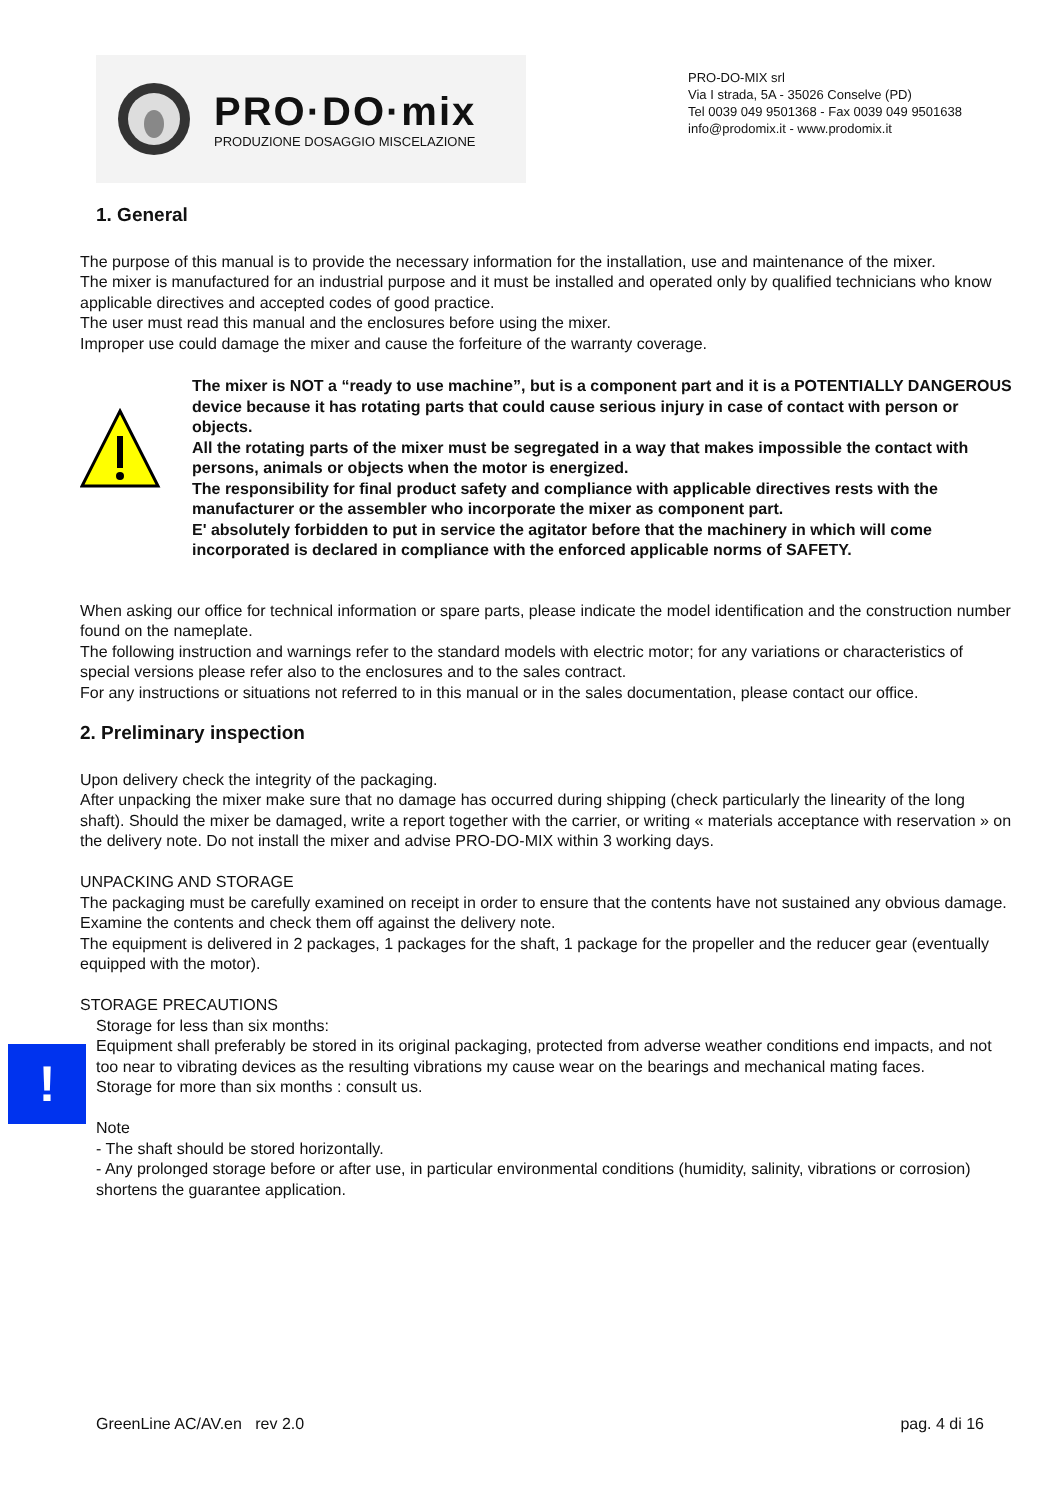PRO·DO·mix
PRODUZIONE DOSAGGIO MISCELAZIONE
PRO-DO-MIX srl
Via I strada, 5A - 35026 Conselve (PD)
Tel 0039 049 9501368 - Fax 0039 049 9501638
info@prodomix.it - www.prodomix.it
1. General
The purpose of this manual is to provide the necessary information for the installation, use and maintenance of the mixer.
The mixer is manufactured for an industrial purpose and it must be installed and operated only by qualified technicians who know applicable directives and accepted codes of good practice.
The user must read this manual and the enclosures before using the mixer.
Improper use could damage the mixer and cause the forfeiture of the warranty coverage.
The mixer is NOT a “ready to use machine”, but is a component part and it is a POTENTIALLY DANGEROUS device because it has rotating parts that could cause serious injury in case of contact with person or objects.
All the rotating parts of the mixer must be segregated in a way that makes impossible the contact with persons, animals or objects when the motor is energized.
The responsibility for final product safety and compliance with applicable directives rests with the manufacturer or the assembler who incorporate the mixer as component part.
E' absolutely forbidden to put in service the agitator before that the machinery in which will come incorporated is declared in compliance with the enforced applicable norms of SAFETY.
When asking our office for technical information or spare parts, please indicate the model identification and the construction number found on the nameplate.
The following instruction and warnings refer to the standard models with electric motor; for any variations or characteristics of special versions please refer also to the enclosures and to the sales contract.
For any instructions or situations not referred to in this manual or in the sales documentation, please contact our office.
2. Preliminary inspection
Upon delivery check the integrity of the packaging.
After unpacking the mixer make sure that no damage has occurred during shipping (check particularly the linearity of the long shaft). Should the mixer be damaged, write a report together with the carrier, or writing « materials acceptance with reservation » on the delivery note. Do not install the mixer and advise PRO-DO-MIX within 3 working days.
UNPACKING AND STORAGE
The packaging must be carefully examined on receipt in order to ensure that the contents have not sustained any obvious damage. Examine the contents and check them off against the delivery note.
The equipment is delivered in 2 packages, 1 packages for the shaft, 1 package for the propeller and the reducer gear (eventually equipped with the motor).
STORAGE PRECAUTIONS
!
Storage for less than six months:
Equipment shall preferably be stored in its original packaging, protected from adverse weather conditions end impacts, and not too near to vibrating devices as the resulting vibrations my cause wear on the bearings and mechanical mating faces.
Storage for more than six months : consult us.
Note
- The shaft should be stored horizontally.
- Any prolonged storage before or after use, in particular environmental conditions (humidity, salinity, vibrations or corrosion) shortens the guarantee application.
GreenLine AC/AV.en rev 2.0 pag. 4 di 16